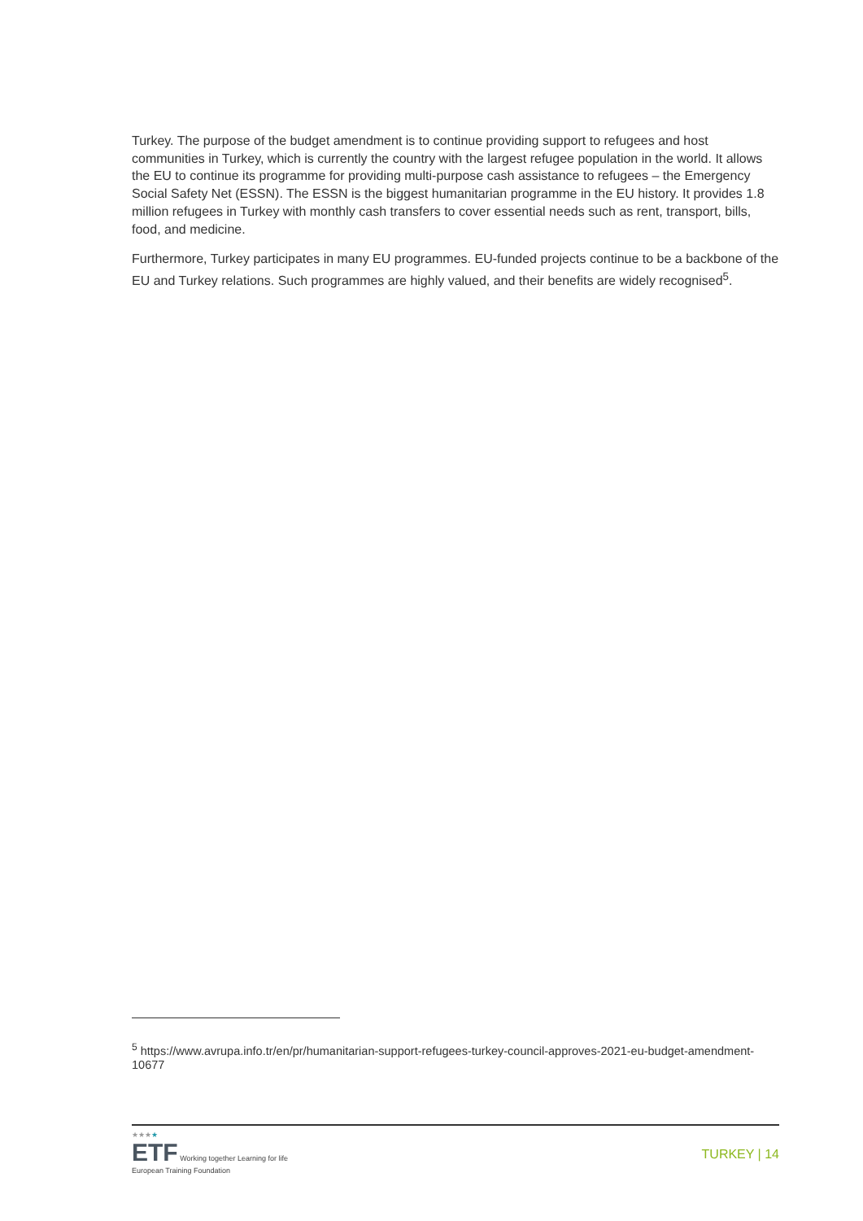Turkey. The purpose of the budget amendment is to continue providing support to refugees and host communities in Turkey, which is currently the country with the largest refugee population in the world. It allows the EU to continue its programme for providing multi-purpose cash assistance to refugees – the Emergency Social Safety Net (ESSN). The ESSN is the biggest humanitarian programme in the EU history. It provides 1.8 million refugees in Turkey with monthly cash transfers to cover essential needs such as rent, transport, bills, food, and medicine.
Furthermore, Turkey participates in many EU programmes. EU-funded projects continue to be a backbone of the EU and Turkey relations. Such programmes are highly valued, and their benefits are widely recognised<sup>5</sup>.
<sup>5</sup> https://www.avrupa.info.tr/en/pr/humanitarian-support-refugees-turkey-council-approves-2021-eu-budget-amendment-10677
★★★★
ETF Working together Learning for life
European Training Foundation
TURKEY | 14